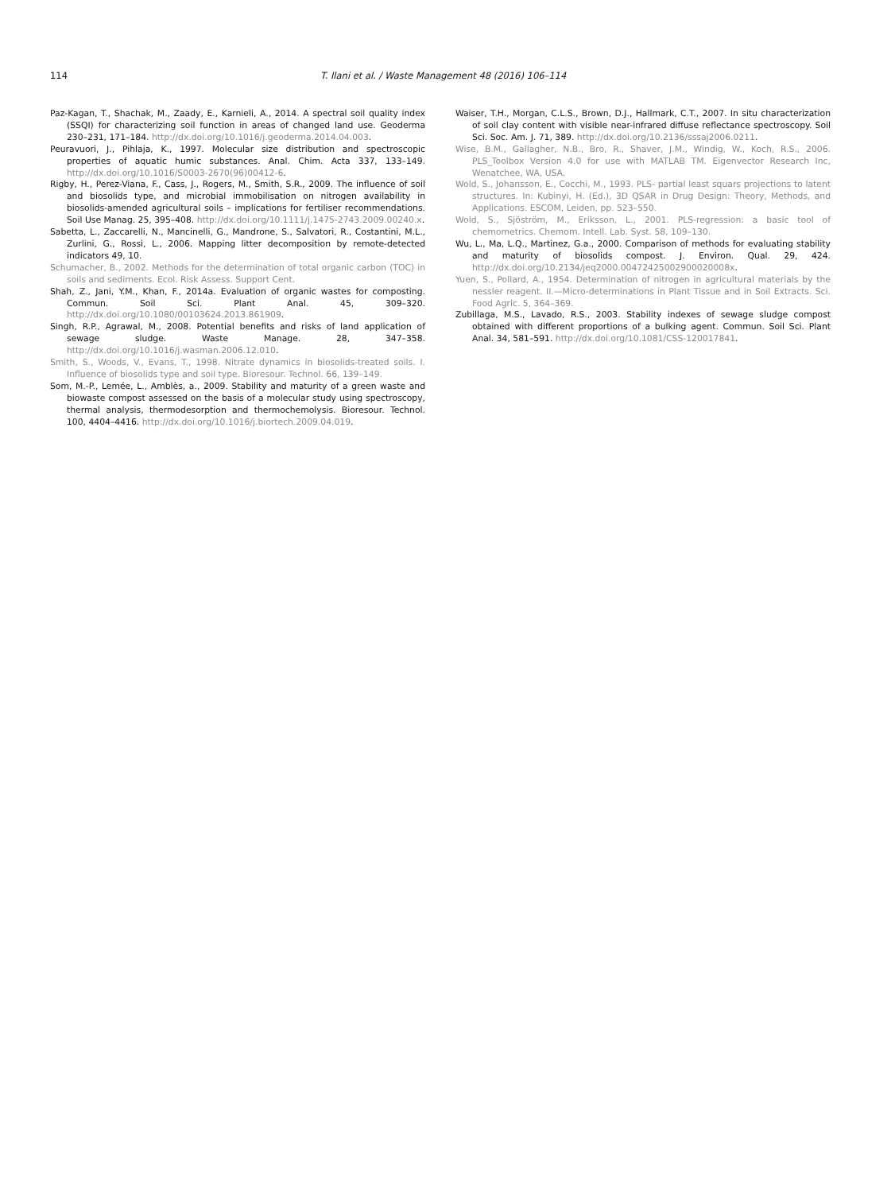114 T. Ilani et al. / Waste Management 48 (2016) 106–114
Paz-Kagan, T., Shachak, M., Zaady, E., Karnieli, A., 2014. A spectral soil quality index (SSQI) for characterizing soil function in areas of changed land use. Geoderma 230–231, 171–184. http://dx.doi.org/10.1016/j.geoderma.2014.04.003.
Peuravuori, J., Pihlaja, K., 1997. Molecular size distribution and spectroscopic properties of aquatic humic substances. Anal. Chim. Acta 337, 133–149. http://dx.doi.org/10.1016/S0003-2670(96)00412-6.
Rigby, H., Perez-Viana, F., Cass, J., Rogers, M., Smith, S.R., 2009. The influence of soil and biosolids type, and microbial immobilisation on nitrogen availability in biosolids-amended agricultural soils – implications for fertiliser recommendations. Soil Use Manag. 25, 395–408. http://dx.doi.org/10.1111/j.1475-2743.2009.00240.x.
Sabetta, L., Zaccarelli, N., Mancinelli, G., Mandrone, S., Salvatori, R., Costantini, M.L., Zurlini, G., Rossi, L., 2006. Mapping litter decomposition by remote-detected indicators 49, 10.
Schumacher, B., 2002. Methods for the determination of total organic carbon (TOC) in soils and sediments. Ecol. Risk Assess. Support Cent.
Shah, Z., Jani, Y.M., Khan, F., 2014a. Evaluation of organic wastes for composting. Commun. Soil Sci. Plant Anal. 45, 309–320. http://dx.doi.org/10.1080/00103624.2013.861909.
Singh, R.P., Agrawal, M., 2008. Potential benefits and risks of land application of sewage sludge. Waste Manage. 28, 347–358. http://dx.doi.org/10.1016/j.wasman.2006.12.010.
Smith, S., Woods, V., Evans, T., 1998. Nitrate dynamics in biosolids-treated soils. I. Influence of biosolids type and soil type. Bioresour. Technol. 66, 139–149.
Som, M.-P., Lemée, L., Amblès, a., 2009. Stability and maturity of a green waste and biowaste compost assessed on the basis of a molecular study using spectroscopy, thermal analysis, thermodesorption and thermochemolysis. Bioresour. Technol. 100, 4404–4416. http://dx.doi.org/10.1016/j.biortech.2009.04.019.
Waiser, T.H., Morgan, C.L.S., Brown, D.J., Hallmark, C.T., 2007. In situ characterization of soil clay content with visible near-infrared diffuse reflectance spectroscopy. Soil Sci. Soc. Am. J. 71, 389. http://dx.doi.org/10.2136/sssaj2006.0211.
Wise, B.M., Gallagher, N.B., Bro, R., Shaver, J.M., Windig, W., Koch, R.S., 2006. PLS_Toolbox Version 4.0 for use with MATLAB TM. Eigenvector Research Inc, Wenatchee, WA, USA.
Wold, S., Johansson, E., Cocchi, M., 1993. PLS- partial least squars projections to latent structures. In: Kubinyi, H. (Ed.), 3D QSAR in Drug Design: Theory, Methods, and Applications. ESCOM, Leiden, pp. 523–550.
Wold, S., Sjöström, M., Eriksson, L., 2001. PLS-regression: a basic tool of chemometrics. Chemom. Intell. Lab. Syst. 58, 109–130.
Wu, L., Ma, L.Q., Martinez, G.a., 2000. Comparison of methods for evaluating stability and maturity of biosolids compost. J. Environ. Qual. 29, 424. http://dx.doi.org/10.2134/jeq2000.00472425002900020008x.
Yuen, S., Pollard, A., 1954. Determination of nitrogen in agricultural materials by the nessler reagent. II.—Micro-determinations in Plant Tissue and in Soil Extracts. Sci. Food Agric. 5, 364–369.
Zubillaga, M.S., Lavado, R.S., 2003. Stability indexes of sewage sludge compost obtained with different proportions of a bulking agent. Commun. Soil Sci. Plant Anal. 34, 581–591. http://dx.doi.org/10.1081/CSS-120017841.